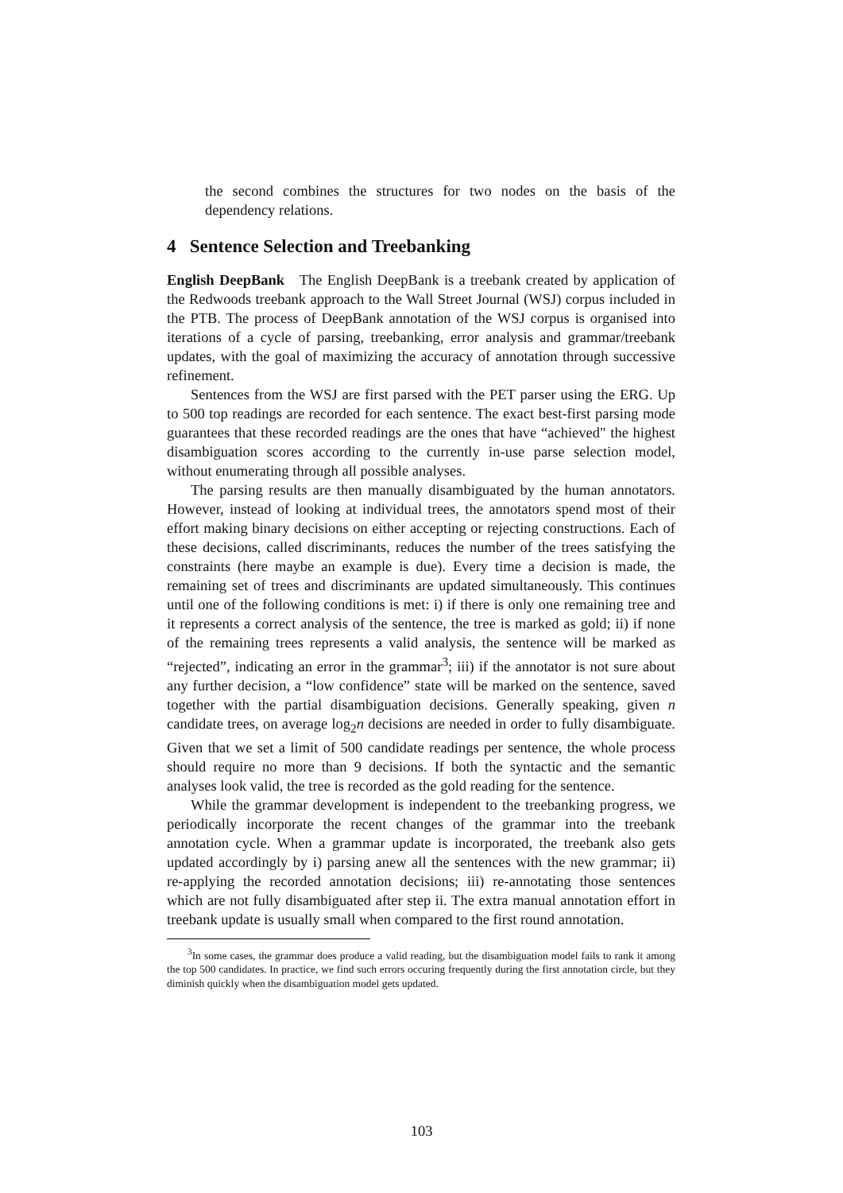the second combines the structures for two nodes on the basis of the dependency relations.
4 Sentence Selection and Treebanking
English DeepBank The English DeepBank is a treebank created by application of the Redwoods treebank approach to the Wall Street Journal (WSJ) corpus included in the PTB. The process of DeepBank annotation of the WSJ corpus is organised into iterations of a cycle of parsing, treebanking, error analysis and grammar/treebank updates, with the goal of maximizing the accuracy of annotation through successive refinement.
Sentences from the WSJ are first parsed with the PET parser using the ERG. Up to 500 top readings are recorded for each sentence. The exact best-first parsing mode guarantees that these recorded readings are the ones that have “achieved" the highest disambiguation scores according to the currently in-use parse selection model, without enumerating through all possible analyses.
The parsing results are then manually disambiguated by the human annotators. However, instead of looking at individual trees, the annotators spend most of their effort making binary decisions on either accepting or rejecting constructions. Each of these decisions, called discriminants, reduces the number of the trees satisfying the constraints (here maybe an example is due). Every time a decision is made, the remaining set of trees and discriminants are updated simultaneously. This continues until one of the following conditions is met: i) if there is only one remaining tree and it represents a correct analysis of the sentence, the tree is marked as gold; ii) if none of the remaining trees represents a valid analysis, the sentence will be marked as “rejected”, indicating an error in the grammar<sup>3</sup>; iii) if the annotator is not sure about any further decision, a “low confidence” state will be marked on the sentence, saved together with the partial disambiguation decisions. Generally speaking, given n candidate trees, on average log<sub>2</sub>n decisions are needed in order to fully disambiguate. Given that we set a limit of 500 candidate readings per sentence, the whole process should require no more than 9 decisions. If both the syntactic and the semantic analyses look valid, the tree is recorded as the gold reading for the sentence.
While the grammar development is independent to the treebanking progress, we periodically incorporate the recent changes of the grammar into the treebank annotation cycle. When a grammar update is incorporated, the treebank also gets updated accordingly by i) parsing anew all the sentences with the new grammar; ii) re-applying the recorded annotation decisions; iii) re-annotating those sentences which are not fully disambiguated after step ii. The extra manual annotation effort in treebank update is usually small when compared to the first round annotation.
<sup>3</sup> In some cases, the grammar does produce a valid reading, but the disambiguation model fails to rank it among the top 500 candidates. In practice, we find such errors occuring frequently during the first annotation circle, but they diminish quickly when the disambiguation model gets updated.
103